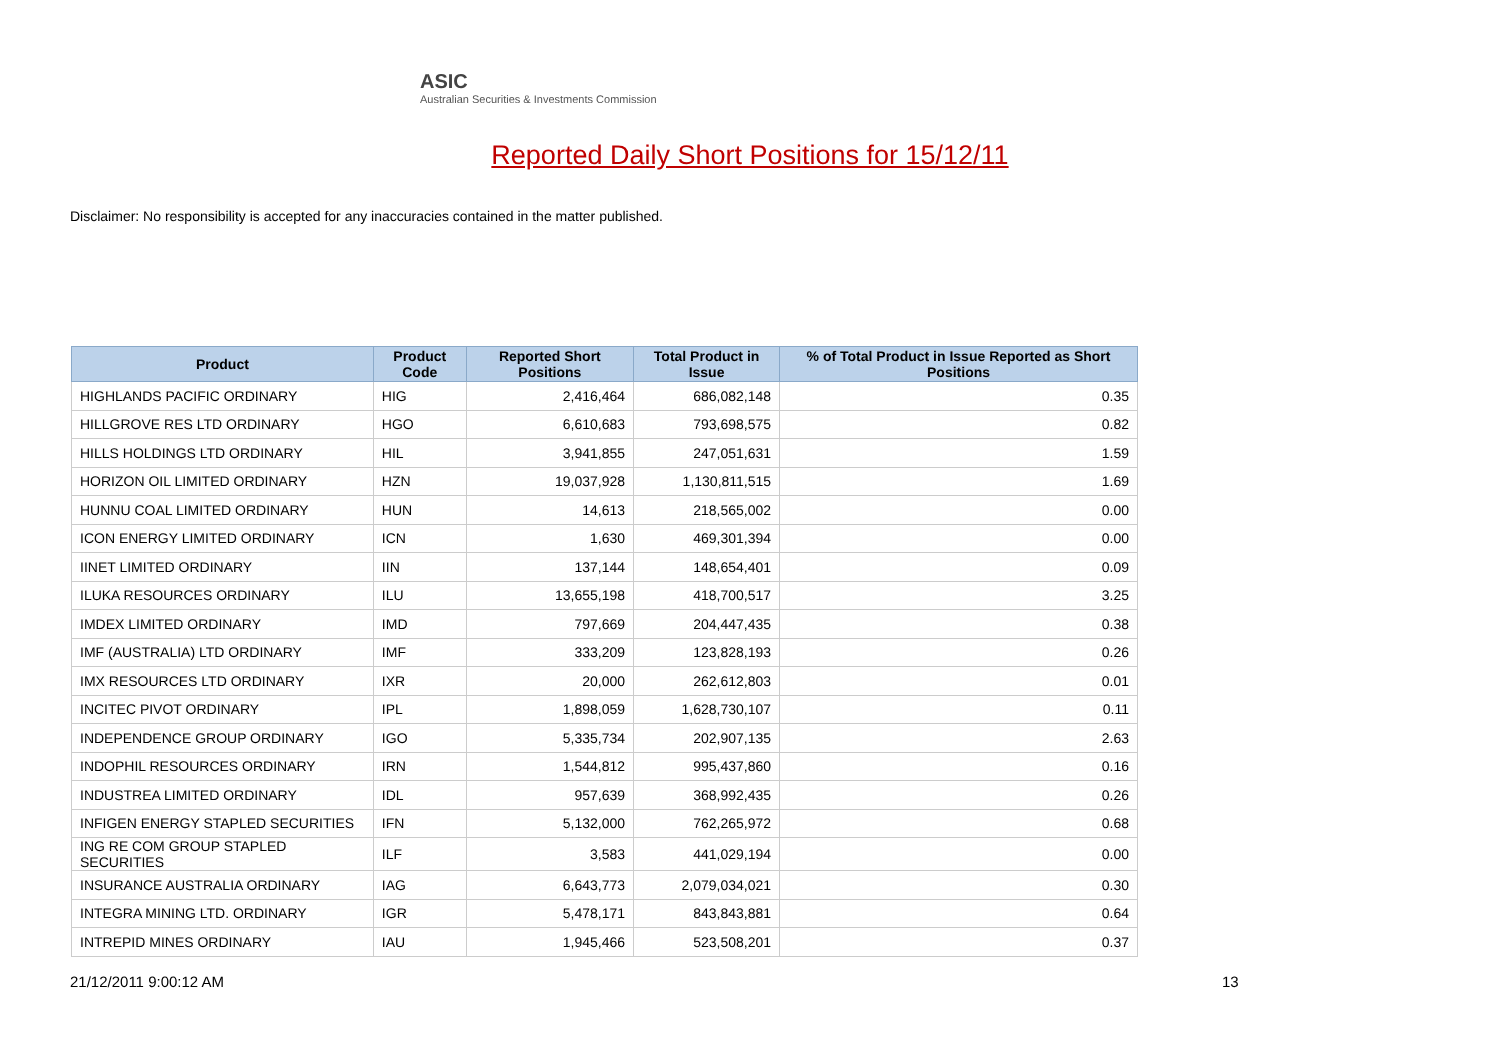ASIC
Australian Securities & Investments Commission
Reported Daily Short Positions for 15/12/11
Disclaimer: No responsibility is accepted for any inaccuracies contained in the matter published.
| Product | Product Code | Reported Short Positions | Total Product in Issue | % of Total Product in Issue Reported as Short Positions |
| --- | --- | --- | --- | --- |
| HIGHLANDS PACIFIC ORDINARY | HIG | 2,416,464 | 686,082,148 | 0.35 |
| HILLGROVE RES LTD ORDINARY | HGO | 6,610,683 | 793,698,575 | 0.82 |
| HILLS HOLDINGS LTD ORDINARY | HIL | 3,941,855 | 247,051,631 | 1.59 |
| HORIZON OIL LIMITED ORDINARY | HZN | 19,037,928 | 1,130,811,515 | 1.69 |
| HUNNU COAL LIMITED ORDINARY | HUN | 14,613 | 218,565,002 | 0.00 |
| ICON ENERGY LIMITED ORDINARY | ICN | 1,630 | 469,301,394 | 0.00 |
| IINET LIMITED ORDINARY | IIN | 137,144 | 148,654,401 | 0.09 |
| ILUKA RESOURCES ORDINARY | ILU | 13,655,198 | 418,700,517 | 3.25 |
| IMDEX LIMITED ORDINARY | IMD | 797,669 | 204,447,435 | 0.38 |
| IMF (AUSTRALIA) LTD ORDINARY | IMF | 333,209 | 123,828,193 | 0.26 |
| IMX RESOURCES LTD ORDINARY | IXR | 20,000 | 262,612,803 | 0.01 |
| INCITEC PIVOT ORDINARY | IPL | 1,898,059 | 1,628,730,107 | 0.11 |
| INDEPENDENCE GROUP ORDINARY | IGO | 5,335,734 | 202,907,135 | 2.63 |
| INDOPHIL RESOURCES ORDINARY | IRN | 1,544,812 | 995,437,860 | 0.16 |
| INDUSTREA LIMITED ORDINARY | IDL | 957,639 | 368,992,435 | 0.26 |
| INFIGEN ENERGY STAPLED SECURITIES | IFN | 5,132,000 | 762,265,972 | 0.68 |
| ING RE COM GROUP STAPLED SECURITIES | ILF | 3,583 | 441,029,194 | 0.00 |
| INSURANCE AUSTRALIA ORDINARY | IAG | 6,643,773 | 2,079,034,021 | 0.30 |
| INTEGRA MINING LTD. ORDINARY | IGR | 5,478,171 | 843,843,881 | 0.64 |
| INTREPID MINES ORDINARY | IAU | 1,945,466 | 523,508,201 | 0.37 |
21/12/2011 9:00:12 AM 13